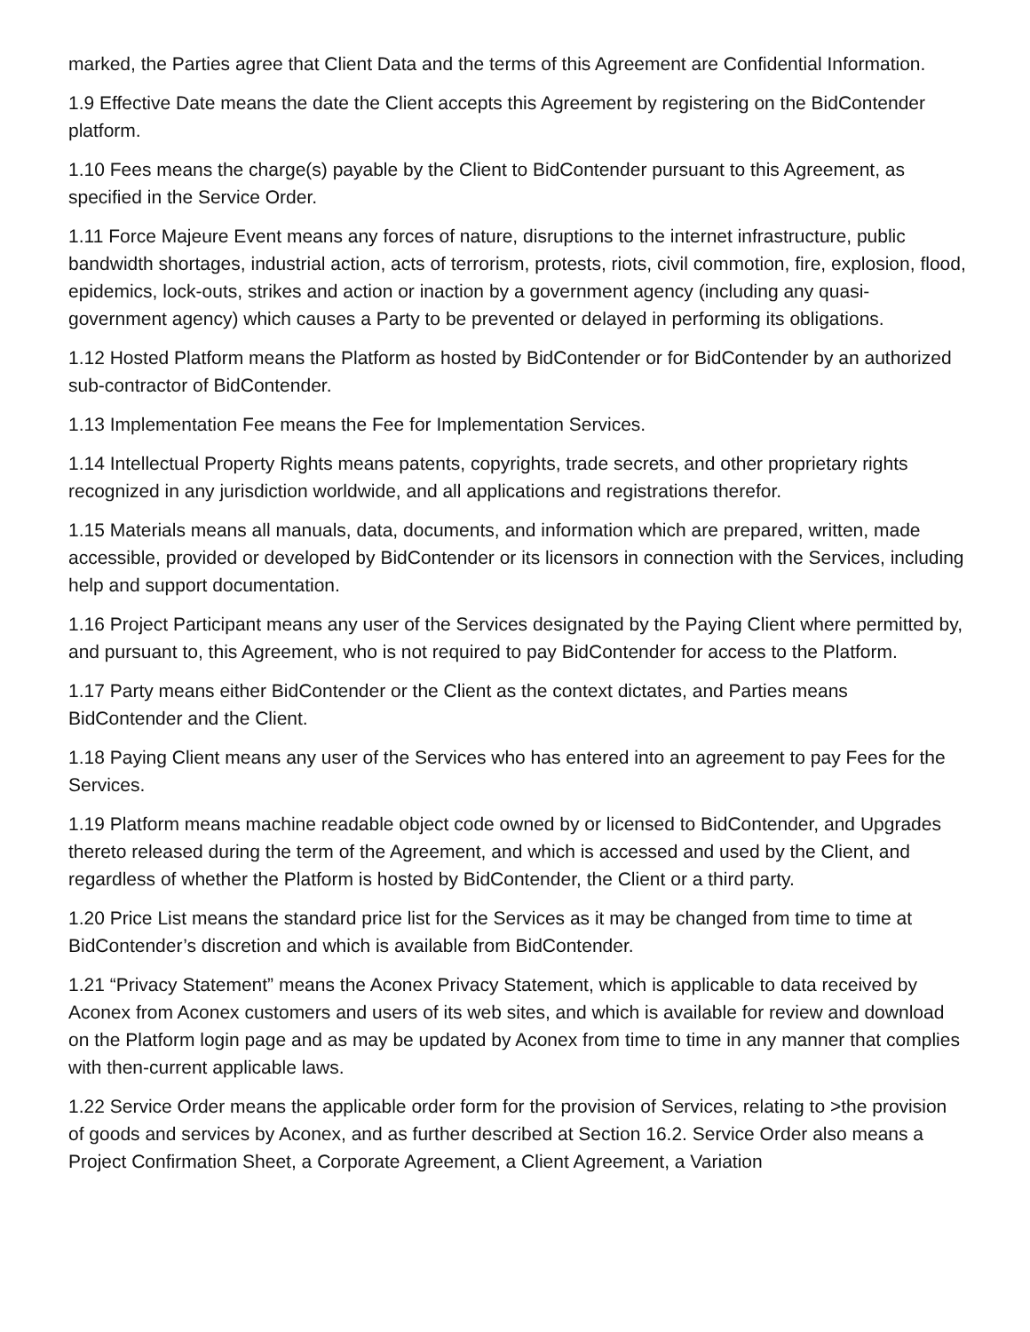marked, the Parties agree that Client Data and the terms of this Agreement are Confidential Information.
1.9 Effective Date means the date the Client accepts this Agreement by registering on the BidContender platform.
1.10 Fees means the charge(s) payable by the Client to BidContender pursuant to this Agreement, as specified in the Service Order.
1.11 Force Majeure Event means any forces of nature, disruptions to the internet infrastructure, public bandwidth shortages, industrial action, acts of terrorism, protests, riots, civil commotion, fire, explosion, flood, epidemics, lock-outs, strikes and action or inaction by a government agency (including any quasi-government agency) which causes a Party to be prevented or delayed in performing its obligations.
1.12 Hosted Platform means the Platform as hosted by BidContender or for BidContender by an authorized sub-contractor of BidContender.
1.13 Implementation Fee means the Fee for Implementation Services.
1.14 Intellectual Property Rights means patents, copyrights, trade secrets, and other proprietary rights recognized in any jurisdiction worldwide, and all applications and registrations therefor.
1.15 Materials means all manuals, data, documents, and information which are prepared, written, made accessible, provided or developed by BidContender or its licensors in connection with the Services, including help and support documentation.
1.16 Project Participant means any user of the Services designated by the Paying Client where permitted by, and pursuant to, this Agreement, who is not required to pay BidContender for access to the Platform.
1.17 Party means either BidContender or the Client as the context dictates, and Parties means BidContender and the Client.
1.18 Paying Client means any user of the Services who has entered into an agreement to pay Fees for the Services.
1.19 Platform means machine readable object code owned by or licensed to BidContender, and Upgrades thereto released during the term of the Agreement, and which is accessed and used by the Client, and regardless of whether the Platform is hosted by BidContender, the Client or a third party.
1.20 Price List means the standard price list for the Services as it may be changed from time to time at BidContender’s discretion and which is available from BidContender.
1.21 “Privacy Statement” means the Aconex Privacy Statement, which is applicable to data received by Aconex from Aconex customers and users of its web sites, and which is available for review and download on the Platform login page and as may be updated by Aconex from time to time in any manner that complies with then-current applicable laws.
1.22 Service Order means the applicable order form for the provision of Services, relating to >the provision of goods and services by Aconex, and as further described at Section 16.2. Service Order also means a Project Confirmation Sheet, a Corporate Agreement, a Client Agreement, a Variation